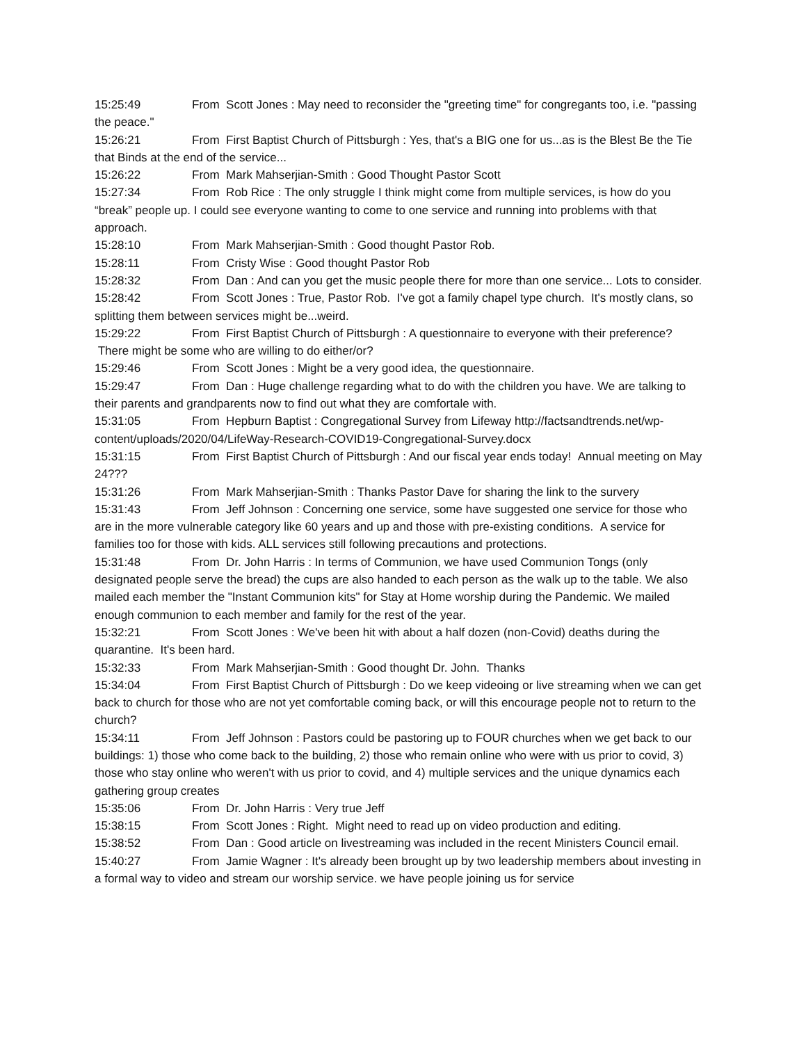15:25:49 From Scott Jones : May need to reconsider the "greeting time" for congregants too, i.e. "passing the peace."
15:26:21 From First Baptist Church of Pittsburgh : Yes, that's a BIG one for us...as is the Blest Be the Tie that Binds at the end of the service...
15:26:22 From Mark Mahserjian-Smith : Good Thought Pastor Scott
15:27:34 From Rob Rice : The only struggle I think might come from multiple services, is how do you “break” people up. I could see everyone wanting to come to one service and running into problems with that approach.
15:28:10 From Mark Mahserjian-Smith : Good thought Pastor Rob.
15:28:11 From Cristy Wise : Good thought Pastor Rob
15:28:32 From Dan : And can you get the music people there for more than one service... Lots to consider.
15:28:42 From Scott Jones : True, Pastor Rob. I've got a family chapel type church. It's mostly clans, so splitting them between services might be...weird.
15:29:22 From First Baptist Church of Pittsburgh : A questionnaire to everyone with their preference? There might be some who are willing to do either/or?
15:29:46 From Scott Jones : Might be a very good idea, the questionnaire.
15:29:47 From Dan : Huge challenge regarding what to do with the children you have. We are talking to their parents and grandparents now to find out what they are comfortale with.
15:31:05 From Hepburn Baptist : Congregational Survey from Lifeway http://factsandtrends.net/wp-content/uploads/2020/04/LifeWay-Research-COVID19-Congregational-Survey.docx
15:31:15 From First Baptist Church of Pittsburgh : And our fiscal year ends today! Annual meeting on May 24???
15:31:26 From Mark Mahserjian-Smith : Thanks Pastor Dave for sharing the link to the survery
15:31:43 From Jeff Johnson : Concerning one service, some have suggested one service for those who are in the more vulnerable category like 60 years and up and those with pre-existing conditions. A service for families too for those with kids. ALL services still following precautions and protections.
15:31:48 From Dr. John Harris : In terms of Communion, we have used Communion Tongs (only designated people serve the bread) the cups are also handed to each person as the walk up to the table. We also mailed each member the "Instant Communion kits" for Stay at Home worship during the Pandemic. We mailed enough communion to each member and family for the rest of the year.
15:32:21 From Scott Jones : We've been hit with about a half dozen (non-Covid) deaths during the quarantine. It's been hard.
15:32:33 From Mark Mahserjian-Smith : Good thought Dr. John. Thanks
15:34:04 From First Baptist Church of Pittsburgh : Do we keep videoing or live streaming when we can get back to church for those who are not yet comfortable coming back, or will this encourage people not to return to the church?
15:34:11 From Jeff Johnson : Pastors could be pastoring up to FOUR churches when we get back to our buildings: 1) those who come back to the building, 2) those who remain online who were with us prior to covid, 3) those who stay online who weren't with us prior to covid, and 4) multiple services and the unique dynamics each gathering group creates
15:35:06 From Dr. John Harris : Very true Jeff
15:38:15 From Scott Jones : Right. Might need to read up on video production and editing.
15:38:52 From Dan : Good article on livestreaming was included in the recent Ministers Council email.
15:40:27 From Jamie Wagner : It's already been brought up by two leadership members about investing in a formal way to video and stream our worship service. we have people joining us for service